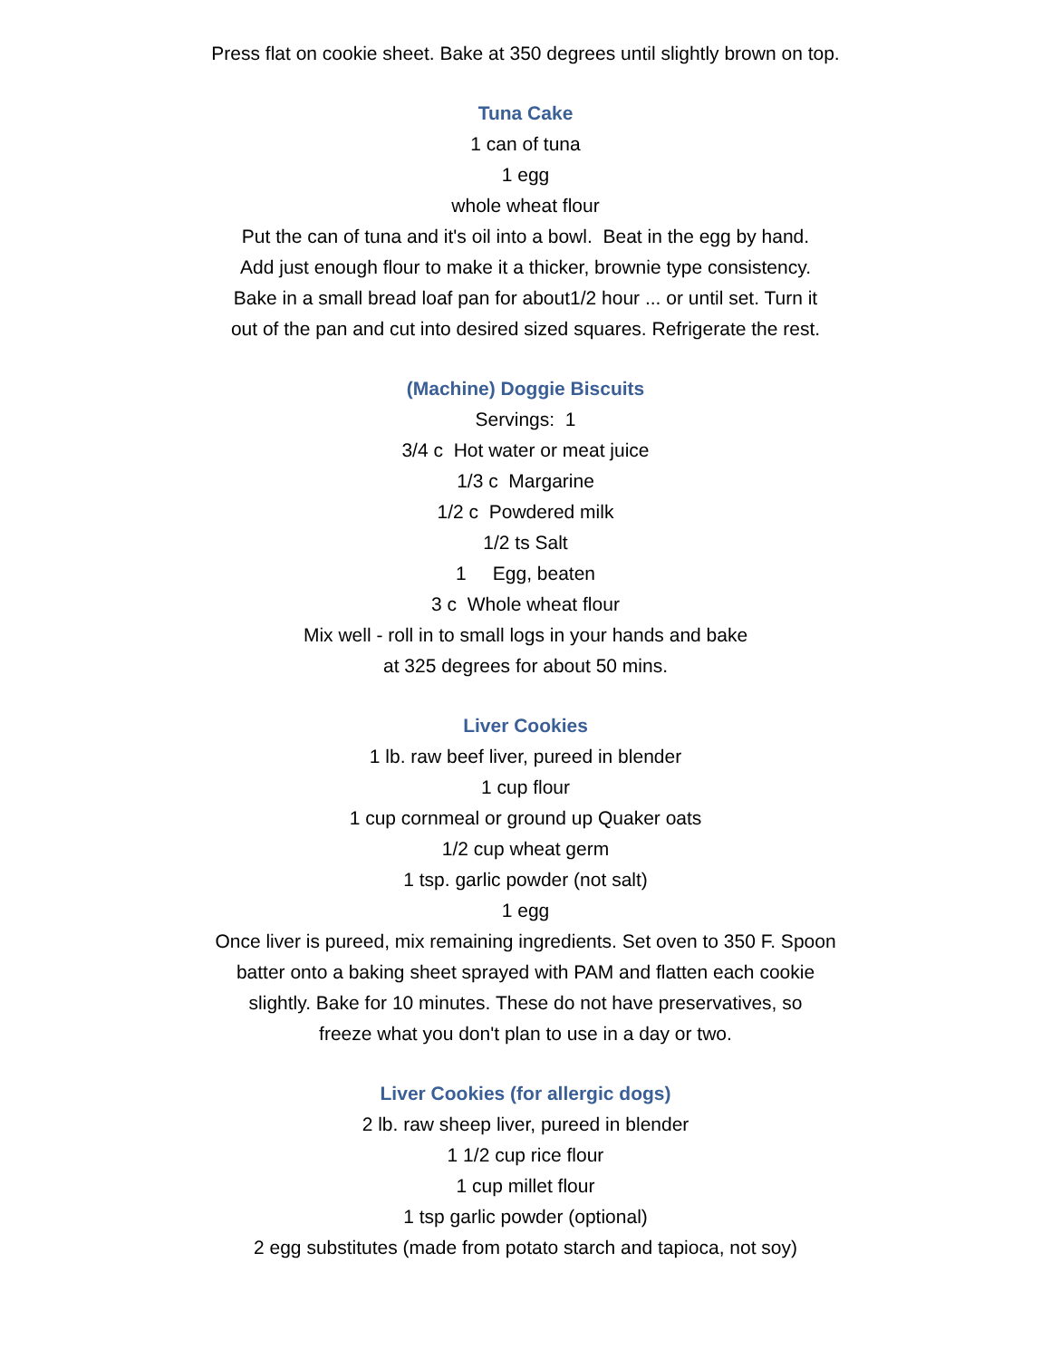Press flat on cookie sheet. Bake at 350 degrees until slightly brown on top.
Tuna Cake
1 can of tuna
1 egg
whole wheat flour
Put the can of tuna and it's oil into a bowl. Beat in the egg by hand.
Add just enough flour to make it a thicker, brownie type consistency.
Bake in a small bread loaf pan for about1/2 hour ... or until set. Turn it
out of the pan and cut into desired sized squares. Refrigerate the rest.
(Machine) Doggie Biscuits
Servings: 1
3/4 c Hot water or meat juice
1/3 c Margarine
1/2 c Powdered milk
1/2 ts Salt
1 Egg, beaten
3 c Whole wheat flour
Mix well - roll in to small logs in your hands and bake
at 325 degrees for about 50 mins.
Liver Cookies
1 lb. raw beef liver, pureed in blender
1 cup flour
1 cup cornmeal or ground up Quaker oats
1/2 cup wheat germ
1 tsp. garlic powder (not salt)
1 egg
Once liver is pureed, mix remaining ingredients. Set oven to 350 F. Spoon
batter onto a baking sheet sprayed with PAM and flatten each cookie
slightly. Bake for 10 minutes. These do not have preservatives, so
freeze what you don't plan to use in a day or two.
Liver Cookies (for allergic dogs)
2 lb. raw sheep liver, pureed in blender
1 1/2 cup rice flour
1 cup millet flour
1 tsp garlic powder (optional)
2 egg substitutes (made from potato starch and tapioca, not soy)